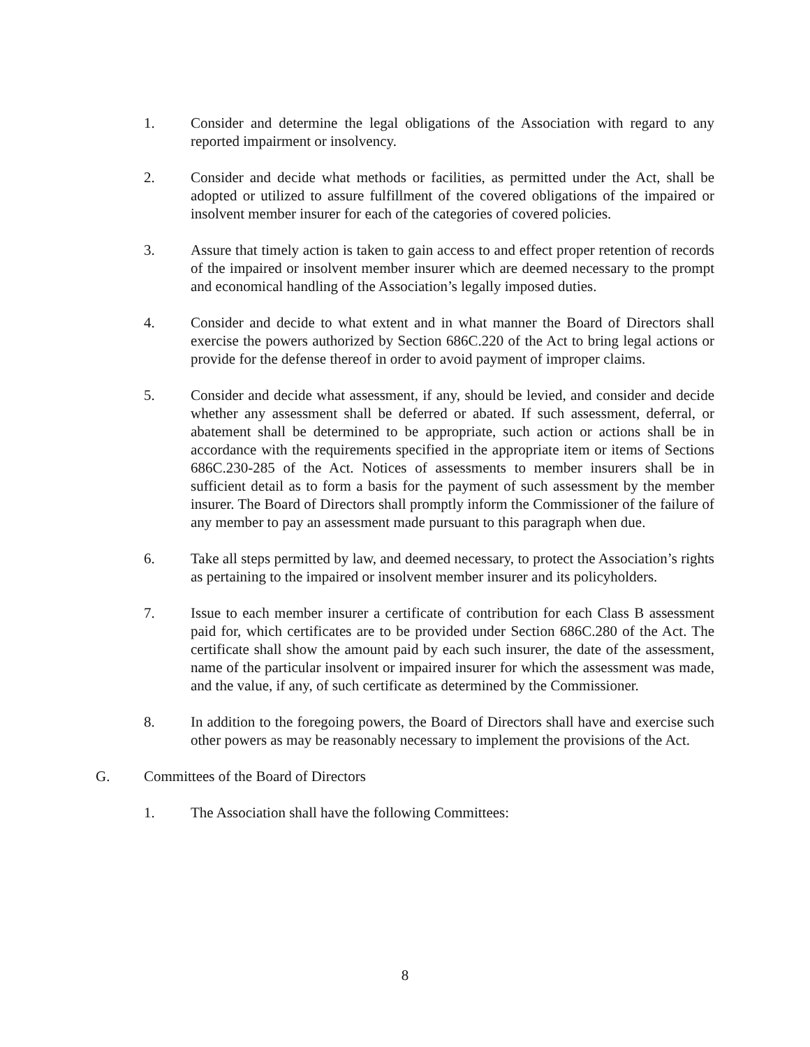1. Consider and determine the legal obligations of the Association with regard to any reported impairment or insolvency.
2. Consider and decide what methods or facilities, as permitted under the Act, shall be adopted or utilized to assure fulfillment of the covered obligations of the impaired or insolvent member insurer for each of the categories of covered policies.
3. Assure that timely action is taken to gain access to and effect proper retention of records of the impaired or insolvent member insurer which are deemed necessary to the prompt and economical handling of the Association’s legally imposed duties.
4. Consider and decide to what extent and in what manner the Board of Directors shall exercise the powers authorized by Section 686C.220 of the Act to bring legal actions or provide for the defense thereof in order to avoid payment of improper claims.
5. Consider and decide what assessment, if any, should be levied, and consider and decide whether any assessment shall be deferred or abated. If such assessment, deferral, or abatement shall be determined to be appropriate, such action or actions shall be in accordance with the requirements specified in the appropriate item or items of Sections 686C.230-285 of the Act. Notices of assessments to member insurers shall be in sufficient detail as to form a basis for the payment of such assessment by the member insurer. The Board of Directors shall promptly inform the Commissioner of the failure of any member to pay an assessment made pursuant to this paragraph when due.
6. Take all steps permitted by law, and deemed necessary, to protect the Association’s rights as pertaining to the impaired or insolvent member insurer and its policyholders.
7. Issue to each member insurer a certificate of contribution for each Class B assessment paid for, which certificates are to be provided under Section 686C.280 of the Act. The certificate shall show the amount paid by each such insurer, the date of the assessment, name of the particular insolvent or impaired insurer for which the assessment was made, and the value, if any, of such certificate as determined by the Commissioner.
8. In addition to the foregoing powers, the Board of Directors shall have and exercise such other powers as may be reasonably necessary to implement the provisions of the Act.
G. Committees of the Board of Directors
1. The Association shall have the following Committees:
8